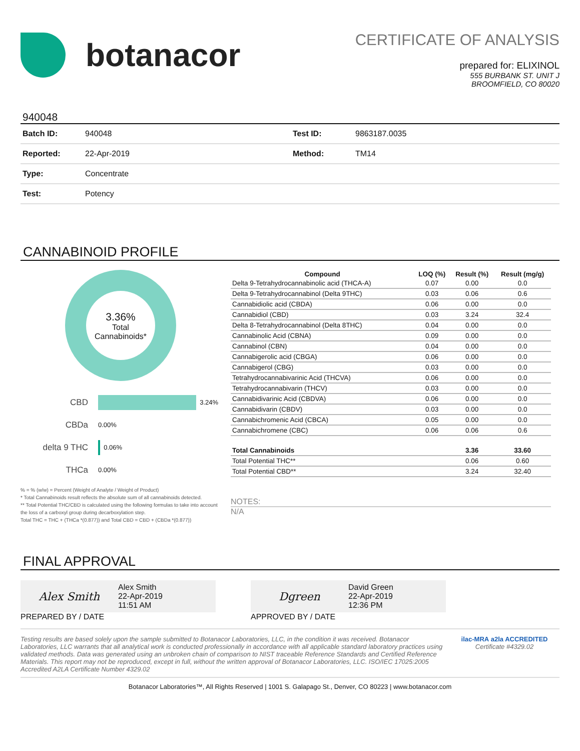botanacor
CERTIFICATE OF ANALYSIS
prepared for: ELIXINOL
555 BURBANK ST. UNIT J
BROOMFIELD, CO 80020
940048
| Batch ID: | 940048 | Test ID: | 9863187.0035 |
| Reported: | 22-Apr-2019 | Method: | TM14 |
| Type: | Concentrate | | |
| Test: | Potency | | |
CANNABINOID PROFILE
3.36%
Total
Cannabinoids*
CBD 3.24%
CBDa 0.00%
delta 9 THC 0.06%
THCa 0.00%
% = % (w/w) = Percent (Weight of Analyte / Weight of Product)
* Total Cannabinoids result reflects the absolute sum of all cannabinoids detected.
** Total Potential THC/CBD is calculated using the following formulas to take into account the loss of a carboxyl group during decarboxylation step.
Total THC = THC + (THCa *(0.877)) and Total CBD = CBD + (CBDa *(0.877))
| Compound | LOQ (%) | Result (%) | Result (mg/g) |
| --- | --- | --- | --- |
| Delta 9-Tetrahydrocannabinolic acid (THCA-A) | 0.07 | 0.00 | 0.0 |
| Delta 9-Tetrahydrocannabinol (Delta 9THC) | 0.03 | 0.06 | 0.6 |
| Cannabidiolic acid (CBDA) | 0.06 | 0.00 | 0.0 |
| Cannabidiol (CBD) | 0.03 | 3.24 | 32.4 |
| Delta 8-Tetrahydrocannabinol (Delta 8THC) | 0.04 | 0.00 | 0.0 |
| Cannabinolic Acid (CBNA) | 0.09 | 0.00 | 0.0 |
| Cannabinol (CBN) | 0.04 | 0.00 | 0.0 |
| Cannabigerolic acid (CBGA) | 0.06 | 0.00 | 0.0 |
| Cannabigerol (CBG) | 0.03 | 0.00 | 0.0 |
| Tetrahydrocannabivarinic Acid (THCVA) | 0.06 | 0.00 | 0.0 |
| Tetrahydrocannabivarin (THCV) | 0.03 | 0.00 | 0.0 |
| Cannabidivarinic Acid (CBDVA) | 0.06 | 0.00 | 0.0 |
| Cannabidivarin (CBDV) | 0.03 | 0.00 | 0.0 |
| Cannabichromenic Acid (CBCA) | 0.05 | 0.00 | 0.0 |
| Cannabichromene (CBC) | 0.06 | 0.06 | 0.6 |
| Total Cannabinoids | | 3.36 | 33.60 |
| Total Potential THC** | | 0.06 | 0.60 |
| Total Potential CBD** | | 3.24 | 32.40 |
NOTES:
N/A
FINAL APPROVAL
Alex Smith Alex Smith
22-Apr-2019
11:51 AM
PREPARED BY / DATE
Dgreen David Green
22-Apr-2019
12:36 PM
APPROVED BY / DATE
Testing results are based solely upon the sample submitted to Botanacor Laboratories, LLC, in the condition it was received. Botanacor Laboratories, LLC warrants that all analytical work is conducted professionally in accordance with all applicable standard laboratory practices using validated methods. Data was generated using an unbroken chain of comparison to NIST traceable Reference Standards and Certified Reference Materials. This report may not be reproduced, except in full, without the written approval of Botanacor Laboratories, LLC. ISO/IEC 17025:2005 Accredited A2LA Certificate Number 4329.02
ilac-MRA a2la ACCREDITED
Certificate #4329.02
Botanacor Laboratories™, All Rights Reserved | 1001 S. Galapago St., Denver, CO 80223 | www.botanacor.com